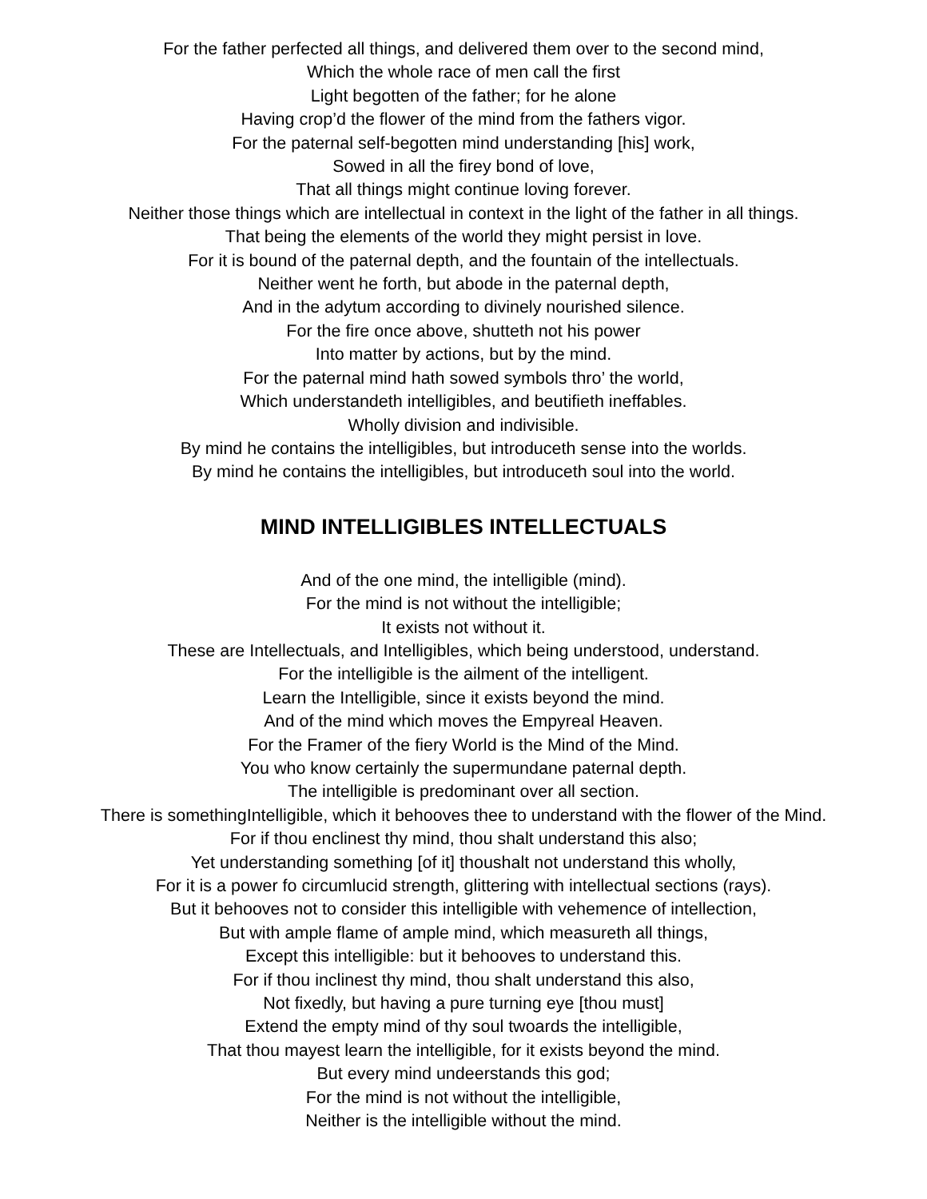For the father perfected all things, and delivered them over to the second mind,
Which the whole race of men call the first
Light begotten of the father; for he alone
Having crop’d the flower of the mind from the fathers vigor.
For the paternal self-begotten mind understanding [his] work,
Sowed in all the firey bond of love,
That all things might continue loving forever.
Neither those things which are intellectual in context in the light of the father in all things.
That being the elements of the world they might persist in love.
For it is bound of the paternal depth, and the fountain of the intellectuals.
Neither went he forth, but abode in the paternal depth,
And in the adytum according to divinely nourished silence.
For the fire once above, shutteth not his power
Into matter by actions, but by the mind.
For the paternal mind hath sowed symbols thro’ the world,
Which understandeth intelligibles, and beutifieth ineffables.
Wholly division and indivisible.
By mind he contains the intelligibles, but introduceth sense into the worlds.
By mind he contains the intelligibles, but introduceth soul into the world.
MIND INTELLIGIBLES INTELLECTUALS
And of the one mind, the intelligible (mind).
For the mind is not without the intelligible;
It exists not without it.
These are Intellectuals, and Intelligibles, which being understood, understand.
For the intelligible is the ailment of the intelligent.
Learn the Intelligible, since it exists beyond the mind.
And of the mind which moves the Empyreal Heaven.
For the Framer of the fiery World is the Mind of the Mind.
You who know certainly the supermundane paternal depth.
The intelligible is predominant over all section.
There is somethingIntelligible, which it behooves thee to understand with the flower of the Mind.
For if thou enclinest thy mind, thou shalt understand this also;
Yet understanding something [of it] thoushalt not understand this wholly,
For it is a power fo circumlucid strength, glittering with intellectual sections (rays).
But it behooves not to consider this intelligible with vehemence of intellection,
But with ample flame of ample mind, which measureth all things,
Except this intelligible: but it behooves to understand this.
For if thou inclinest thy mind, thou shalt understand this also,
Not fixedly, but having a pure turning eye [thou must]
Extend the empty mind of thy soul twoards the intelligible,
That thou mayest learn the intelligible, for it exists beyond the mind.
But every mind undeerstands this god;
For the mind is not without the intelligible,
Neither is the intelligible without the mind.